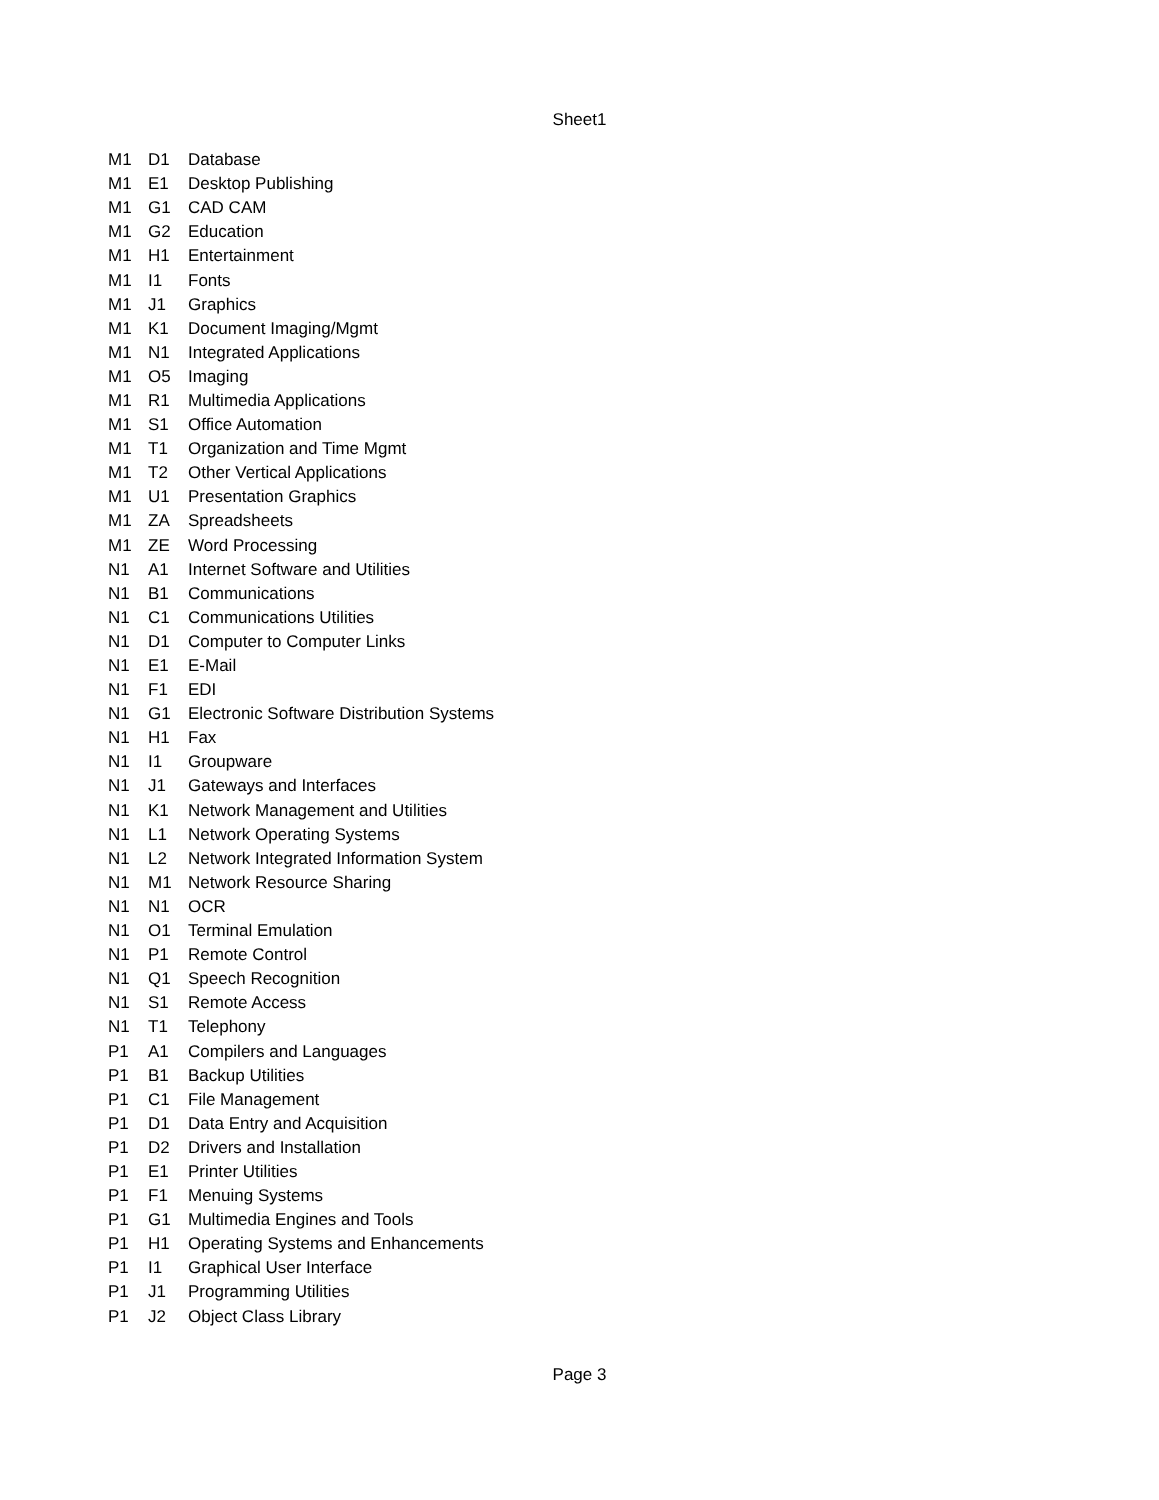Sheet1
| M1 | D1 | Database |
| M1 | E1 | Desktop Publishing |
| M1 | G1 | CAD CAM |
| M1 | G2 | Education |
| M1 | H1 | Entertainment |
| M1 | I1 | Fonts |
| M1 | J1 | Graphics |
| M1 | K1 | Document Imaging/Mgmt |
| M1 | N1 | Integrated Applications |
| M1 | O5 | Imaging |
| M1 | R1 | Multimedia Applications |
| M1 | S1 | Office Automation |
| M1 | T1 | Organization and Time Mgmt |
| M1 | T2 | Other Vertical Applications |
| M1 | U1 | Presentation Graphics |
| M1 | ZA | Spreadsheets |
| M1 | ZE | Word Processing |
| N1 | A1 | Internet Software and Utilities |
| N1 | B1 | Communications |
| N1 | C1 | Communications Utilities |
| N1 | D1 | Computer to Computer Links |
| N1 | E1 | E-Mail |
| N1 | F1 | EDI |
| N1 | G1 | Electronic Software Distribution Systems |
| N1 | H1 | Fax |
| N1 | I1 | Groupware |
| N1 | J1 | Gateways and Interfaces |
| N1 | K1 | Network Management and Utilities |
| N1 | L1 | Network Operating Systems |
| N1 | L2 | Network Integrated Information System |
| N1 | M1 | Network Resource Sharing |
| N1 | N1 | OCR |
| N1 | O1 | Terminal Emulation |
| N1 | P1 | Remote Control |
| N1 | Q1 | Speech Recognition |
| N1 | S1 | Remote Access |
| N1 | T1 | Telephony |
| P1 | A1 | Compilers and Languages |
| P1 | B1 | Backup Utilities |
| P1 | C1 | File Management |
| P1 | D1 | Data Entry and Acquisition |
| P1 | D2 | Drivers and Installation |
| P1 | E1 | Printer Utilities |
| P1 | F1 | Menuing Systems |
| P1 | G1 | Multimedia Engines and Tools |
| P1 | H1 | Operating Systems and Enhancements |
| P1 | I1 | Graphical User Interface |
| P1 | J1 | Programming Utilities |
| P1 | J2 | Object Class Library |
Page 3